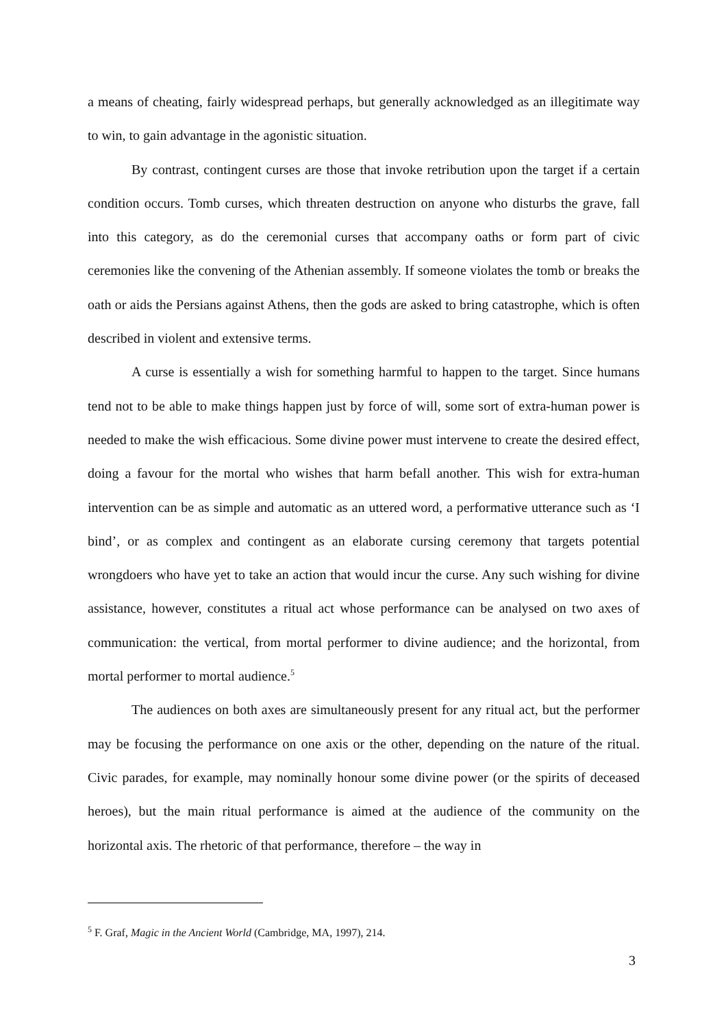a means of cheating, fairly widespread perhaps, but generally acknowledged as an illegitimate way to win, to gain advantage in the agonistic situation.
By contrast, contingent curses are those that invoke retribution upon the target if a certain condition occurs. Tomb curses, which threaten destruction on anyone who disturbs the grave, fall into this category, as do the ceremonial curses that accompany oaths or form part of civic ceremonies like the convening of the Athenian assembly. If someone violates the tomb or breaks the oath or aids the Persians against Athens, then the gods are asked to bring catastrophe, which is often described in violent and extensive terms.
A curse is essentially a wish for something harmful to happen to the target. Since humans tend not to be able to make things happen just by force of will, some sort of extra-human power is needed to make the wish efficacious. Some divine power must intervene to create the desired effect, doing a favour for the mortal who wishes that harm befall another. This wish for extra-human intervention can be as simple and automatic as an uttered word, a performative utterance such as ‘I bind’, or as complex and contingent as an elaborate cursing ceremony that targets potential wrongdoers who have yet to take an action that would incur the curse. Any such wishing for divine assistance, however, constitutes a ritual act whose performance can be analysed on two axes of communication: the vertical, from mortal performer to divine audience; and the horizontal, from mortal performer to mortal audience.<sup>5</sup>
The audiences on both axes are simultaneously present for any ritual act, but the performer may be focusing the performance on one axis or the other, depending on the nature of the ritual. Civic parades, for example, may nominally honour some divine power (or the spirits of deceased heroes), but the main ritual performance is aimed at the audience of the community on the horizontal axis. The rhetoric of that performance, therefore – the way in
<sup>5</sup> F. Graf, Magic in the Ancient World (Cambridge, MA, 1997), 214.
3